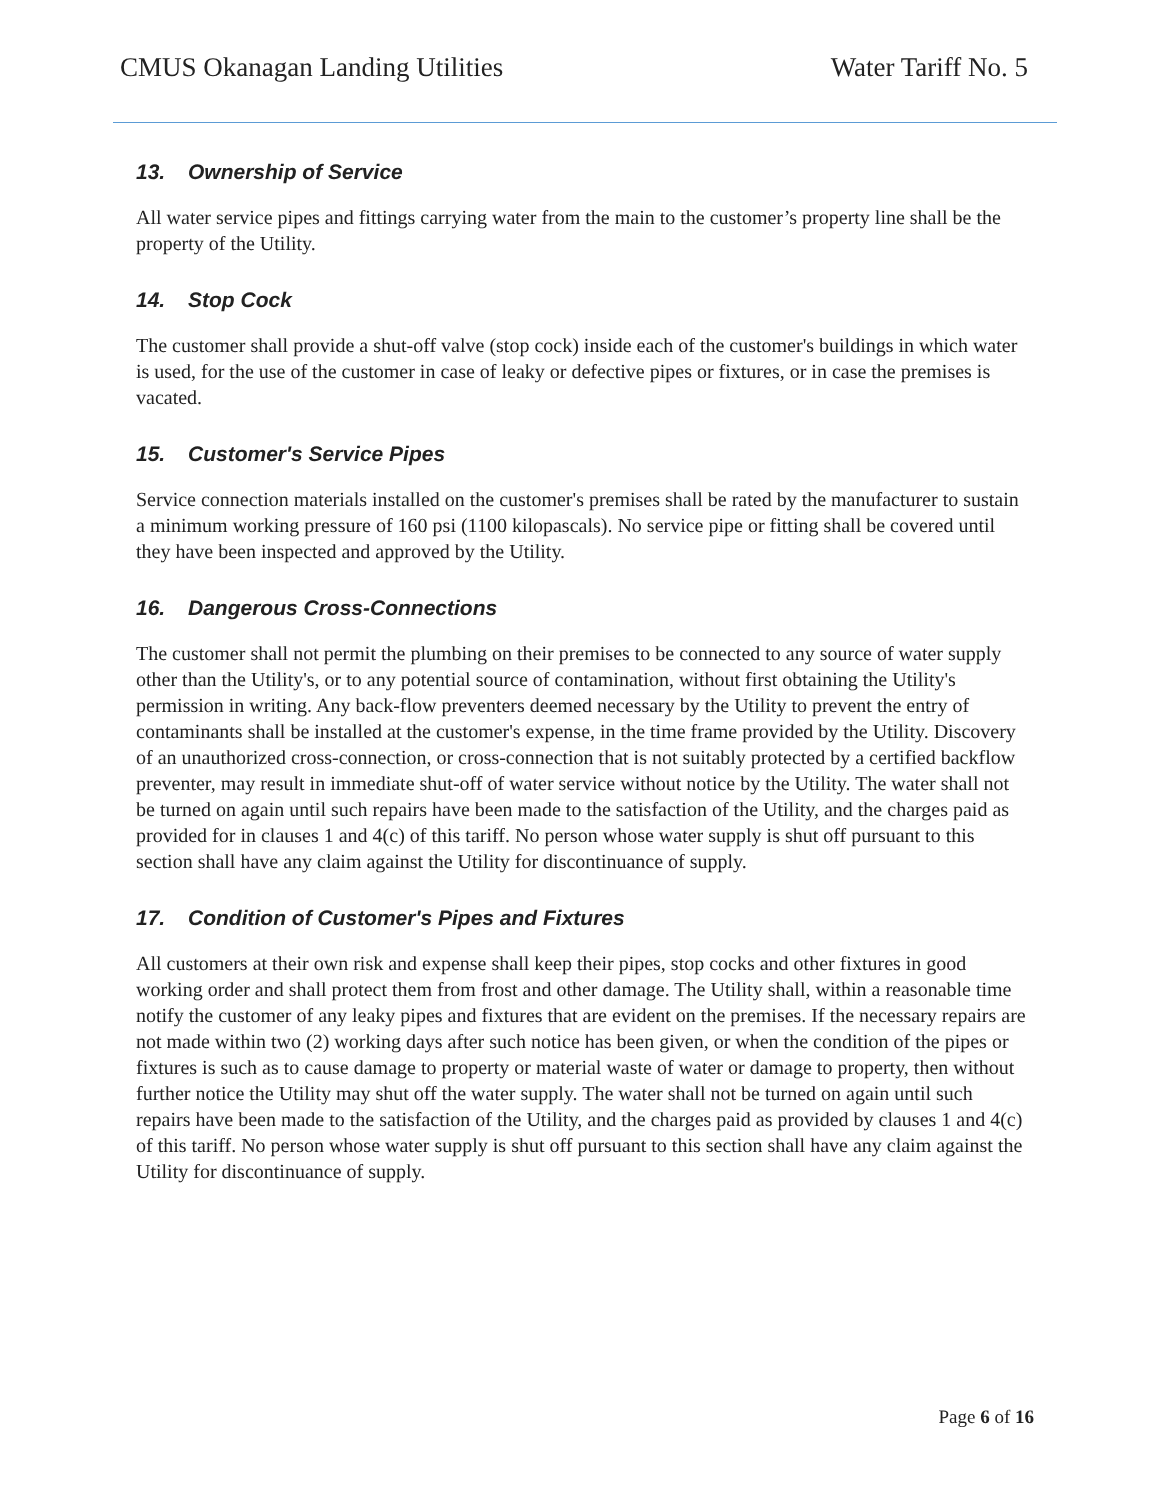CMUS Okanagan Landing Utilities
Water Tariff No. 5
13. Ownership of Service
All water service pipes and fittings carrying water from the main to the customer’s property line shall be the property of the Utility.
14. Stop Cock
The customer shall provide a shut-off valve (stop cock) inside each of the customer's buildings in which water is used, for the use of the customer in case of leaky or defective pipes or fixtures, or in case the premises is vacated.
15. Customer's Service Pipes
Service connection materials installed on the customer's premises shall be rated by the manufacturer to sustain a minimum working pressure of 160 psi (1100 kilopascals). No service pipe or fitting shall be covered until they have been inspected and approved by the Utility.
16. Dangerous Cross-Connections
The customer shall not permit the plumbing on their premises to be connected to any source of water supply other than the Utility's, or to any potential source of contamination, without first obtaining the Utility's permission in writing. Any back-flow preventers deemed necessary by the Utility to prevent the entry of contaminants shall be installed at the customer's expense, in the time frame provided by the Utility. Discovery of an unauthorized cross-connection, or cross-connection that is not suitably protected by a certified backflow preventer, may result in immediate shut-off of water service without notice by the Utility. The water shall not be turned on again until such repairs have been made to the satisfaction of the Utility, and the charges paid as provided for in clauses 1 and 4(c) of this tariff. No person whose water supply is shut off pursuant to this section shall have any claim against the Utility for discontinuance of supply.
17. Condition of Customer's Pipes and Fixtures
All customers at their own risk and expense shall keep their pipes, stop cocks and other fixtures in good working order and shall protect them from frost and other damage. The Utility shall, within a reasonable time notify the customer of any leaky pipes and fixtures that are evident on the premises. If the necessary repairs are not made within two (2) working days after such notice has been given, or when the condition of the pipes or fixtures is such as to cause damage to property or material waste of water or damage to property, then without further notice the Utility may shut off the water supply. The water shall not be turned on again until such repairs have been made to the satisfaction of the Utility, and the charges paid as provided by clauses 1 and 4(c) of this tariff. No person whose water supply is shut off pursuant to this section shall have any claim against the Utility for discontinuance of supply.
Page 6 of 16